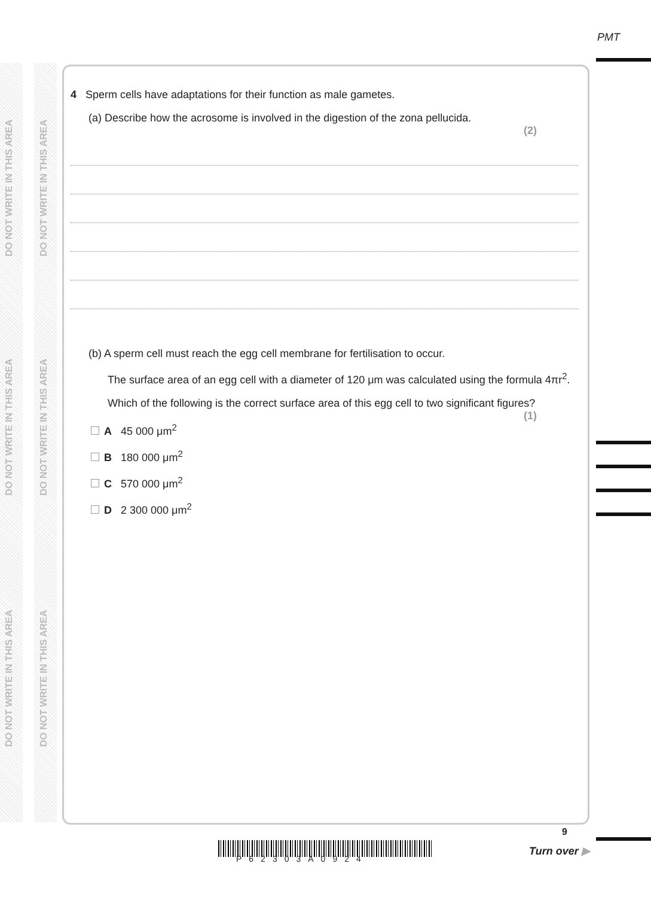PMT
DO NOT WRITE IN THIS AREA
DO NOT WRITE IN THIS AREA
DO NOT WRITE IN THIS AREA
DO NOT WRITE IN THIS AREA
DO NOT WRITE IN THIS AREA
DO NOT WRITE IN THIS AREA
4 Sperm cells have adaptations for their function as male gametes.
(a) Describe how the acrosome is involved in the digestion of the zona pellucida.
(2)
(b) A sperm cell must reach the egg cell membrane for fertilisation to occur.
The surface area of an egg cell with a diameter of 120 μm was calculated using the formula 4πr<sup>2</sup>.
Which of the following is the correct surface area of this egg cell to two significant figures?
(1)
A 45 000 μm<sup>2</sup>
B 180 000 μm<sup>2</sup>
C 570 000 μm<sup>2</sup>
D 2 300 000 μm<sup>2</sup>
P62303A0924
9
Turn over ▶